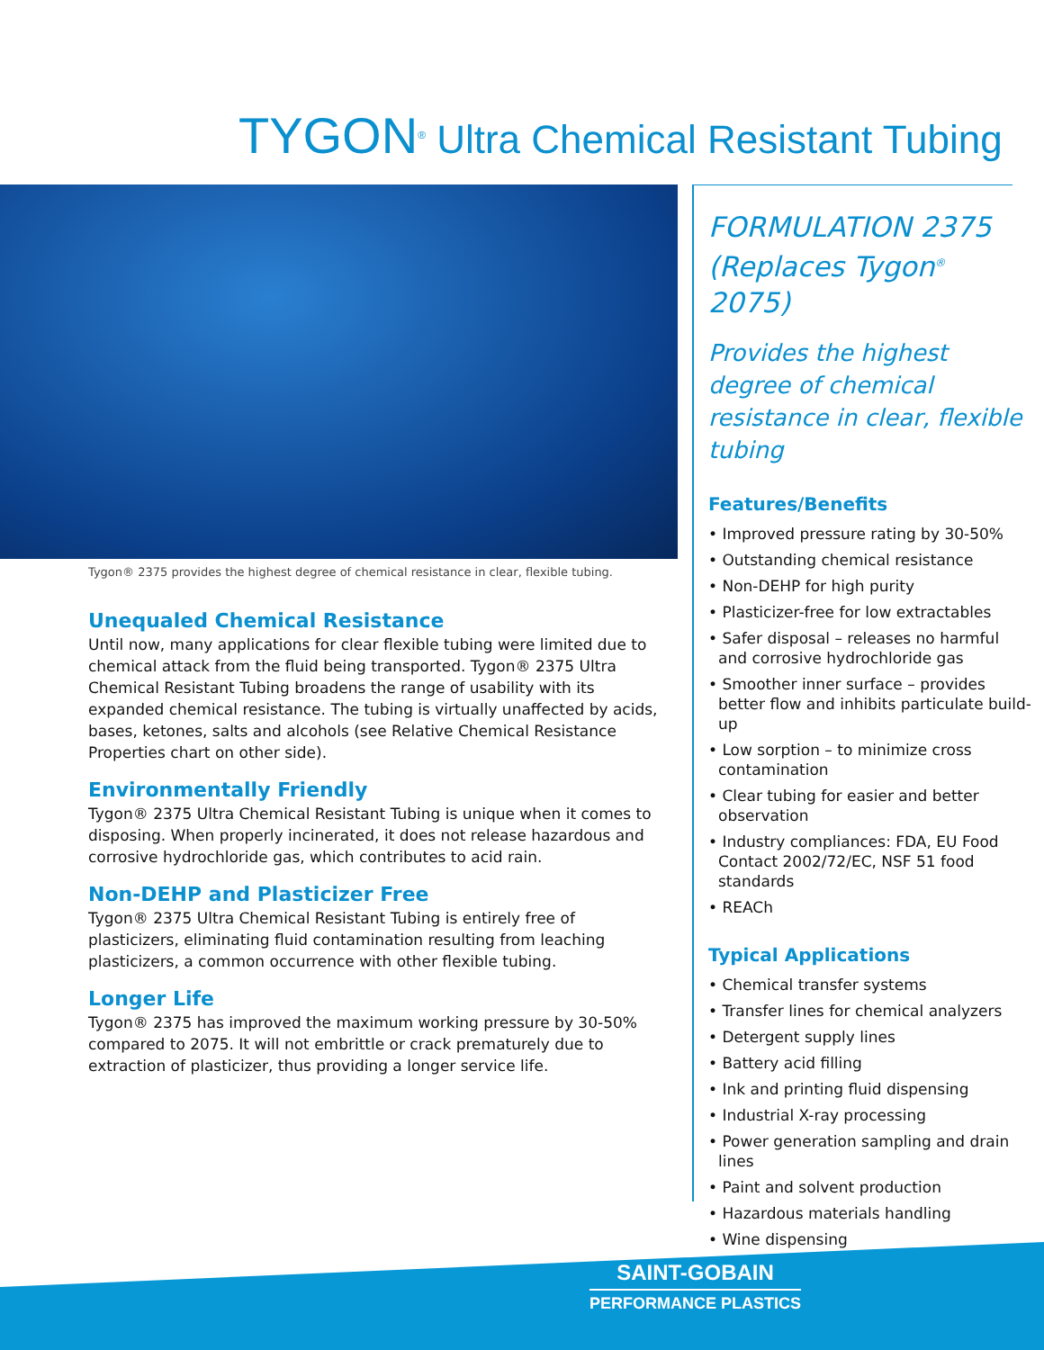TYGON<sup>®</sup> Ultra Chemical Resistant Tubing
Tygon® 2375 provides the highest degree of chemical resistance in clear, flexible tubing.
Unequaled Chemical Resistance
Until now, many applications for clear flexible tubing were limited due to chemical attack from the fluid being transported. Tygon® 2375 Ultra Chemical Resistant Tubing broadens the range of usability with its expanded chemical resistance. The tubing is virtually unaffected by acids, bases, ketones, salts and alcohols (see Relative Chemical Resistance Properties chart on other side).
Environmentally Friendly
Tygon® 2375 Ultra Chemical Resistant Tubing is unique when it comes to disposing. When properly incinerated, it does not release hazardous and corrosive hydrochloride gas, which contributes to acid rain.
Non-DEHP and Plasticizer Free
Tygon® 2375 Ultra Chemical Resistant Tubing is entirely free of plasticizers, eliminating fluid contamination resulting from leaching plasticizers, a common occurrence with other flexible tubing.
Longer Life
Tygon® 2375 has improved the maximum working pressure by 30-50% compared to 2075. It will not embrittle or crack prematurely due to extraction of plasticizer, thus providing a longer service life.
FORMULATION 2375
(Replaces Tygon<sup>®</sup> 2075)
Provides the highest degree of chemical resistance in clear, flexible tubing
Features/Benefits
• Improved pressure rating by 30-50%
• Outstanding chemical resistance
• Non-DEHP for high purity
• Plasticizer-free for low extractables
• Safer disposal – releases no harmful and corrosive hydrochloride gas
• Smoother inner surface – provides better flow and inhibits particulate build-up
• Low sorption – to minimize cross contamination
• Clear tubing for easier and better observation
• Industry compliances: FDA, EU Food Contact 2002/72/EC, NSF 51 food standards
• REACh
Typical Applications
• Chemical transfer systems
• Transfer lines for chemical analyzers
• Detergent supply lines
• Battery acid filling
• Ink and printing fluid dispensing
• Industrial X-ray processing
• Power generation sampling and drain lines
• Paint and solvent production
• Hazardous materials handling
• Wine dispensing
SAINT-GOBAIN
PERFORMANCE PLASTICS